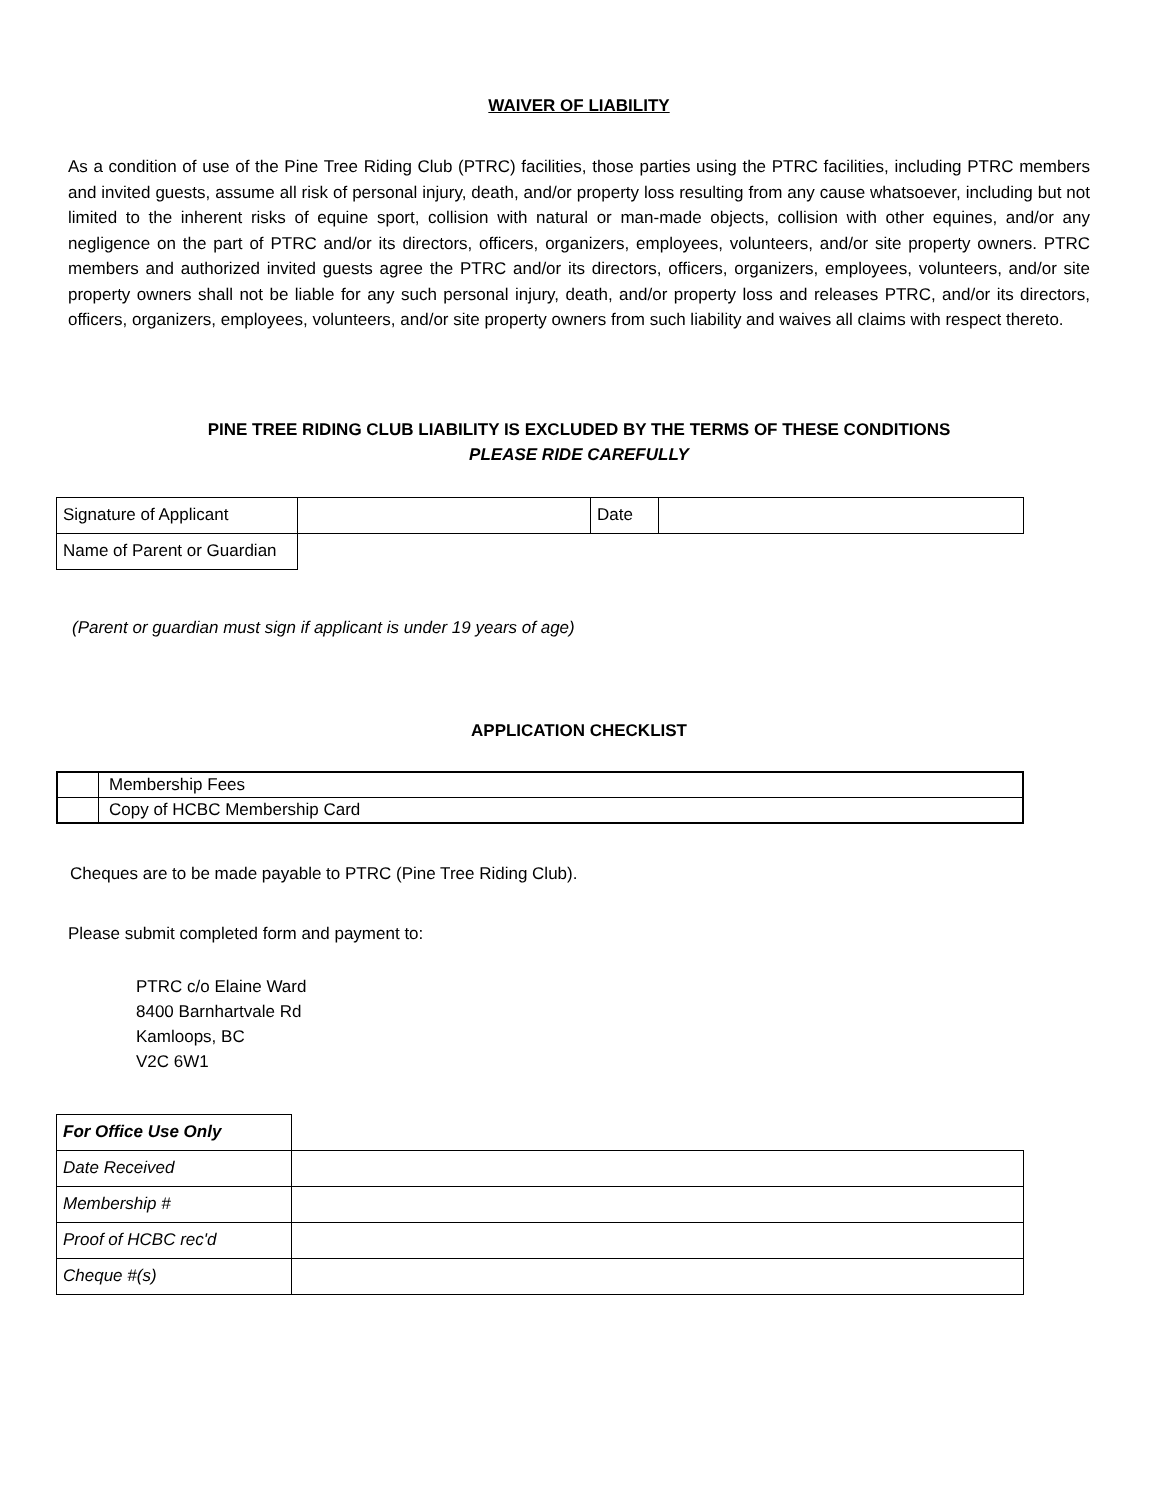WAIVER OF LIABILITY
As a condition of use of the Pine Tree Riding Club (PTRC) facilities, those parties using the PTRC facilities, including PTRC members and invited guests, assume all risk of personal injury, death, and/or property loss resulting from any cause whatsoever, including but not limited to the inherent risks of equine sport, collision with natural or man-made objects, collision with other equines, and/or any negligence on the part of PTRC and/or its directors, officers, organizers, employees, volunteers, and/or site property owners. PTRC members and authorized invited guests agree the PTRC and/or its directors, officers, organizers, employees, volunteers, and/or site property owners shall not be liable for any such personal injury, death, and/or property loss and releases PTRC, and/or its directors, officers, organizers, employees, volunteers, and/or site property owners from such liability and waives all claims with respect thereto.
PINE TREE RIDING CLUB LIABILITY IS EXCLUDED BY THE TERMS OF THESE CONDITIONS
PLEASE RIDE CAREFULLY
| Signature of Applicant | | Date | |
| Name of Parent or Guardian | | | |
(Parent or guardian must sign if applicant is under 19 years of age)
APPLICATION CHECKLIST
| | Membership Fees |
| | Copy of HCBC Membership Card |
Cheques are to be made payable to PTRC (Pine Tree Riding Club).
Please submit completed form and payment to:
PTRC c/o Elaine Ward
8400 Barnhartvale Rd
Kamloops, BC
V2C 6W1
| For Office Use Only | |
| Date Received | |
| Membership # | |
| Proof of HCBC rec'd | |
| Cheque #(s) | |